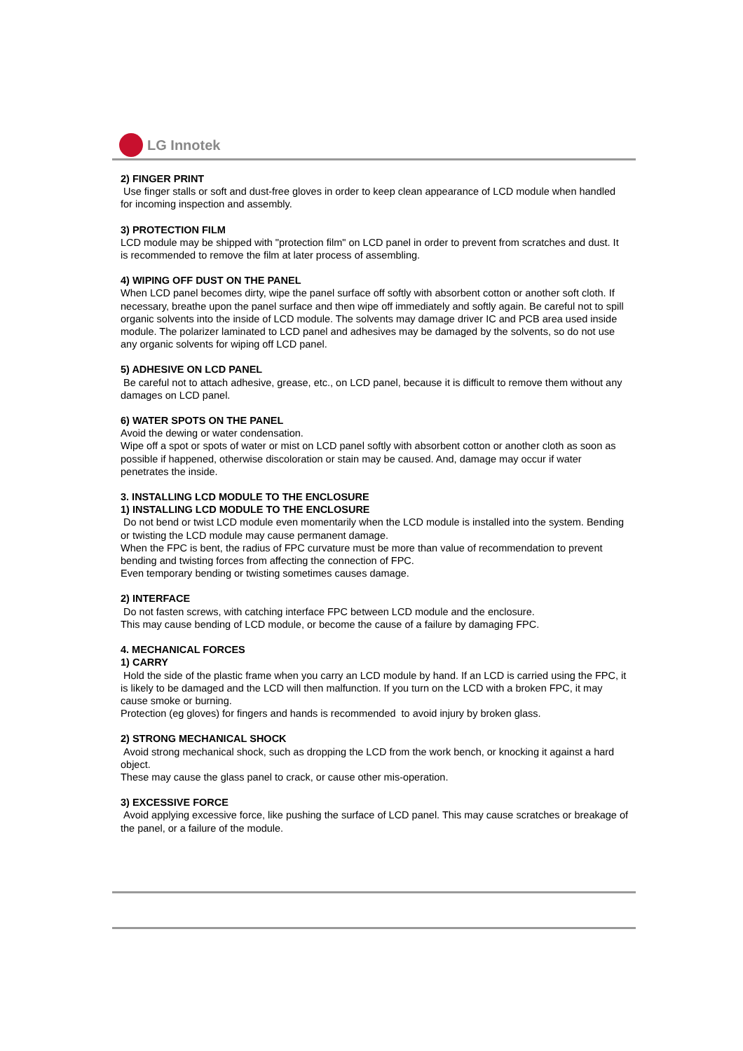LG Innotek
2) FINGER PRINT
Use finger stalls or soft and dust-free gloves in order to keep clean appearance of LCD module when handled for incoming inspection and assembly.
3) PROTECTION FILM
LCD module may be shipped with "protection film" on LCD panel in order to prevent from scratches and dust. It is recommended to remove the film at later process of assembling.
4) WIPING OFF DUST ON THE PANEL
When LCD panel becomes dirty, wipe the panel surface off softly with absorbent cotton or another soft cloth. If necessary, breathe upon the panel surface and then wipe off immediately and softly again. Be careful not to spill organic solvents into the inside of LCD module. The solvents may damage driver IC and PCB area used inside module. The polarizer laminated to LCD panel and adhesives may be damaged by the solvents, so do not use any organic solvents for wiping off LCD panel.
5) ADHESIVE ON LCD PANEL
Be careful not to attach adhesive, grease, etc., on LCD panel, because it is difficult to remove them without any damages on LCD panel.
6) WATER SPOTS ON THE PANEL
Avoid the dewing or water condensation.
Wipe off a spot or spots of water or mist on LCD panel softly with absorbent cotton or another cloth as soon as possible if happened, otherwise discoloration or stain may be caused. And, damage may occur if water penetrates the inside.
3. INSTALLING LCD MODULE TO THE ENCLOSURE
1) INSTALLING LCD MODULE TO THE ENCLOSURE
Do not bend or twist LCD module even momentarily when the LCD module is installed into the system. Bending or twisting the LCD module may cause permanent damage.
When the FPC is bent, the radius of FPC curvature must be more than value of recommendation to prevent bending and twisting forces from affecting the connection of FPC.
Even temporary bending or twisting sometimes causes damage.
2) INTERFACE
Do not fasten screws, with catching interface FPC between LCD module and the enclosure.
This may cause bending of LCD module, or become the cause of a failure by damaging FPC.
4. MECHANICAL FORCES
1) CARRY
Hold the side of the plastic frame when you carry an LCD module by hand. If an LCD is carried using the FPC, it is likely to be damaged and the LCD will then malfunction. If you turn on the LCD with a broken FPC, it may cause smoke or burning.
Protection (eg gloves) for fingers and hands is recommended to avoid injury by broken glass.
2) STRONG MECHANICAL SHOCK
Avoid strong mechanical shock, such as dropping the LCD from the work bench, or knocking it against a hard object.
These may cause the glass panel to crack, or cause other mis-operation.
3) EXCESSIVE FORCE
Avoid applying excessive force, like pushing the surface of LCD panel. This may cause scratches or breakage of the panel, or a failure of the module.